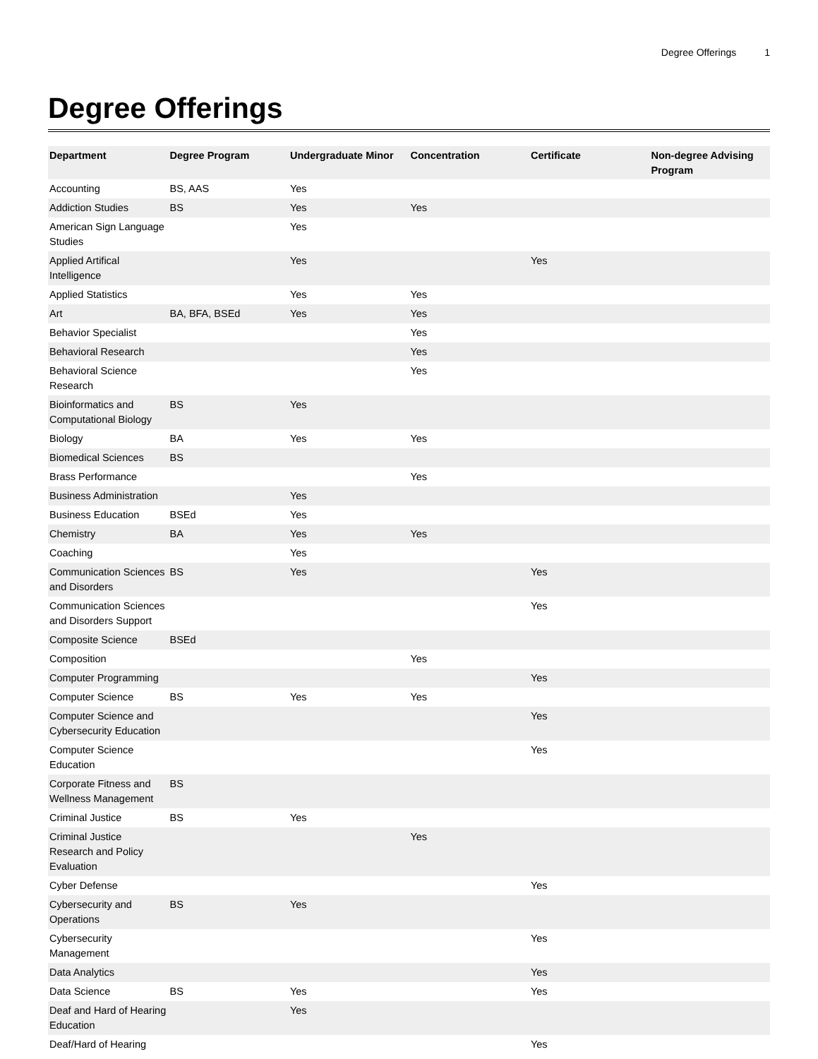Degree Offerings 1
Degree Offerings
| Department | Degree Program | Undergraduate Minor | Concentration | Certificate | Non-degree Advising Program |
| --- | --- | --- | --- | --- | --- |
| Accounting | BS, AAS | Yes | | | |
| Addiction Studies | BS | Yes | Yes | | |
| American Sign Language Studies | | Yes | | | |
| Applied Artifical Intelligence | | Yes | | Yes | |
| Applied Statistics | | Yes | Yes | | |
| Art | BA, BFA, BSEd | Yes | Yes | | |
| Behavior Specialist | | | Yes | | |
| Behavioral Research | | | Yes | | |
| Behavioral Science Research | | | Yes | | |
| Bioinformatics and Computational Biology | BS | Yes | | | |
| Biology | BA | Yes | Yes | | |
| Biomedical Sciences | BS | | | | |
| Brass Performance | | | Yes | | |
| Business Administration | | Yes | | | |
| Business Education | BSEd | Yes | | | |
| Chemistry | BA | Yes | Yes | | |
| Coaching | | Yes | | | |
| Communication Sciences and Disorders | BS | Yes | | Yes | |
| Communication Sciences and Disorders Support | | | | Yes | |
| Composite Science | BSEd | | | | |
| Composition | | | Yes | | |
| Computer Programming | | | | Yes | |
| Computer Science | BS | Yes | Yes | | |
| Computer Science and Cybersecurity Education | | | | Yes | |
| Computer Science Education | | | | Yes | |
| Corporate Fitness and Wellness Management | BS | | | | |
| Criminal Justice | BS | Yes | | | |
| Criminal Justice Research and Policy Evaluation | | | Yes | | |
| Cyber Defense | | | | Yes | |
| Cybersecurity and Operations | BS | Yes | | | |
| Cybersecurity Management | | | | Yes | |
| Data Analytics | | | | Yes | |
| Data Science | BS | Yes | | Yes | |
| Deaf and Hard of Hearing Education | | Yes | | | |
| Deaf/Hard of Hearing | | | | Yes | |